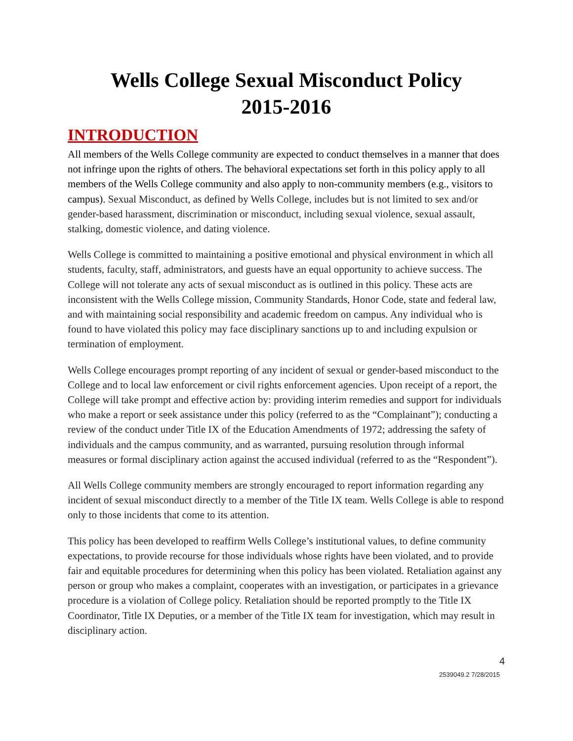Wells College Sexual Misconduct Policy
2015-2016
INTRODUCTION
All members of the Wells College community are expected to conduct themselves in a manner that does not infringe upon the rights of others. The behavioral expectations set forth in this policy apply to all members of the Wells College community and also apply to non-community members (e.g., visitors to campus). Sexual Misconduct, as defined by Wells College, includes but is not limited to sex and/or gender-based harassment, discrimination or misconduct, including sexual violence, sexual assault, stalking, domestic violence, and dating violence.
Wells College is committed to maintaining a positive emotional and physical environment in which all students, faculty, staff, administrators, and guests have an equal opportunity to achieve success. The College will not tolerate any acts of sexual misconduct as is outlined in this policy. These acts are inconsistent with the Wells College mission, Community Standards, Honor Code, state and federal law, and with maintaining social responsibility and academic freedom on campus. Any individual who is found to have violated this policy may face disciplinary sanctions up to and including expulsion or termination of employment.
Wells College encourages prompt reporting of any incident of sexual or gender-based misconduct to the College and to local law enforcement or civil rights enforcement agencies. Upon receipt of a report, the College will take prompt and effective action by: providing interim remedies and support for individuals who make a report or seek assistance under this policy (referred to as the “Complainant”); conducting a review of the conduct under Title IX of the Education Amendments of 1972; addressing the safety of individuals and the campus community, and as warranted, pursuing resolution through informal measures or formal disciplinary action against the accused individual (referred to as the “Respondent”).
All Wells College community members are strongly encouraged to report information regarding any incident of sexual misconduct directly to a member of the Title IX team. Wells College is able to respond only to those incidents that come to its attention.
This policy has been developed to reaffirm Wells College’s institutional values, to define community expectations, to provide recourse for those individuals whose rights have been violated, and to provide fair and equitable procedures for determining when this policy has been violated. Retaliation against any person or group who makes a complaint, cooperates with an investigation, or participates in a grievance procedure is a violation of College policy. Retaliation should be reported promptly to the Title IX Coordinator, Title IX Deputies, or a member of the Title IX team for investigation, which may result in disciplinary action.
4
2539049.2 7/28/2015